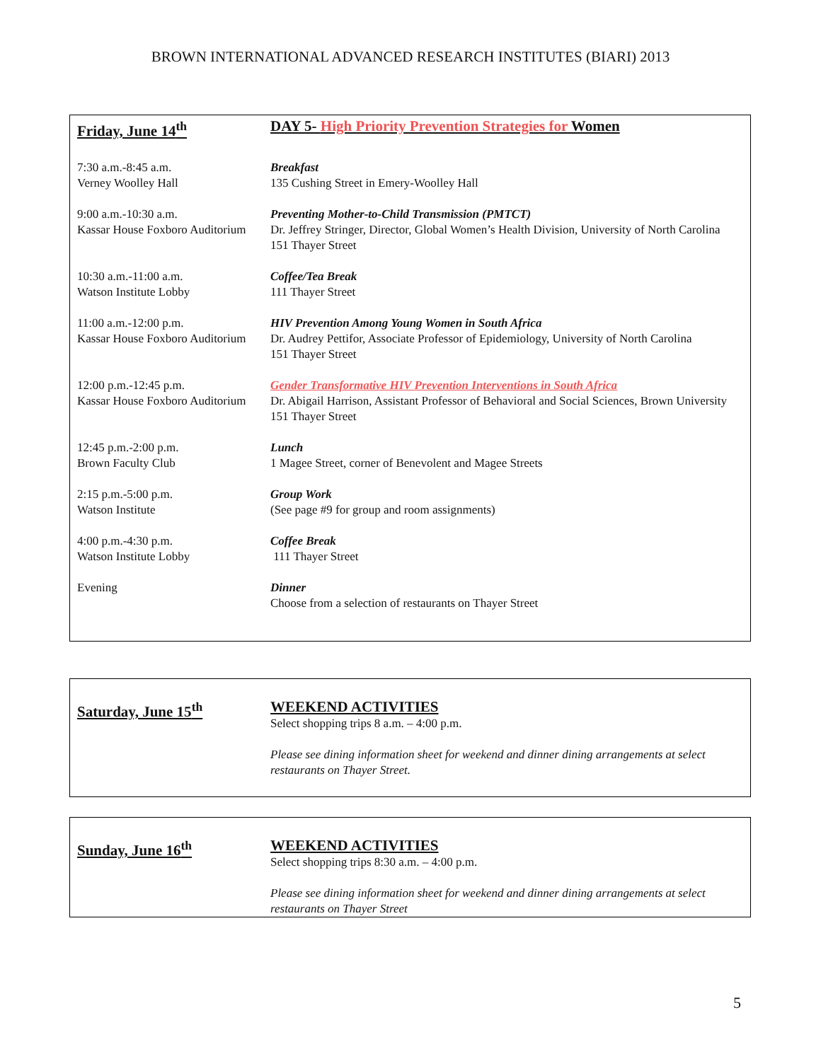BROWN INTERNATIONAL ADVANCED RESEARCH INSTITUTES (BIARI) 2013
| Friday, June 14<sup>th</sup> | DAY 5- High Priority Prevention Strategies for Women |
| 7:30 a.m.-8:45 a.m. Verney Woolley Hall | Breakfast 135 Cushing Street in Emery-Woolley Hall |
| 9:00 a.m.-10:30 a.m. Kassar House Foxboro Auditorium | Preventing Mother-to-Child Transmission (PMTCT) Dr. Jeffrey Stringer, Director, Global Women’s Health Division, University of North Carolina 151 Thayer Street |
| 10:30 a.m.-11:00 a.m. Watson Institute Lobby | Coffee/Tea Break 111 Thayer Street |
| 11:00 a.m.-12:00 p.m. Kassar House Foxboro Auditorium | HIV Prevention Among Young Women in South Africa Dr. Audrey Pettifor, Associate Professor of Epidemiology, University of North Carolina 151 Thayer Street |
| 12:00 p.m.-12:45 p.m. Kassar House Foxboro Auditorium | Gender Transformative HIV Prevention Interventions in South Africa Dr. Abigail Harrison, Assistant Professor of Behavioral and Social Sciences, Brown University 151 Thayer Street |
| 12:45 p.m.-2:00 p.m. Brown Faculty Club | Lunch 1 Magee Street, corner of Benevolent and Magee Streets |
| 2:15 p.m.-5:00 p.m. Watson Institute | Group Work (See page #9 for group and room assignments) |
| 4:00 p.m.-4:30 p.m. Watson Institute Lobby | Coffee Break 111 Thayer Street |
| Evening | Dinner Choose from a selection of restaurants on Thayer Street |
| Saturday, June 15<sup>th</sup> | WEEKEND ACTIVITIES Select shopping trips 8 a.m. – 4:00 p.m. Please see dining information sheet for weekend and dinner dining arrangements at select restaurants on Thayer Street. |
| Sunday, June 16<sup>th</sup> | WEEKEND ACTIVITIES Select shopping trips 8:30 a.m. – 4:00 p.m. Please see dining information sheet for weekend and dinner dining arrangements at select restaurants on Thayer Street |
5